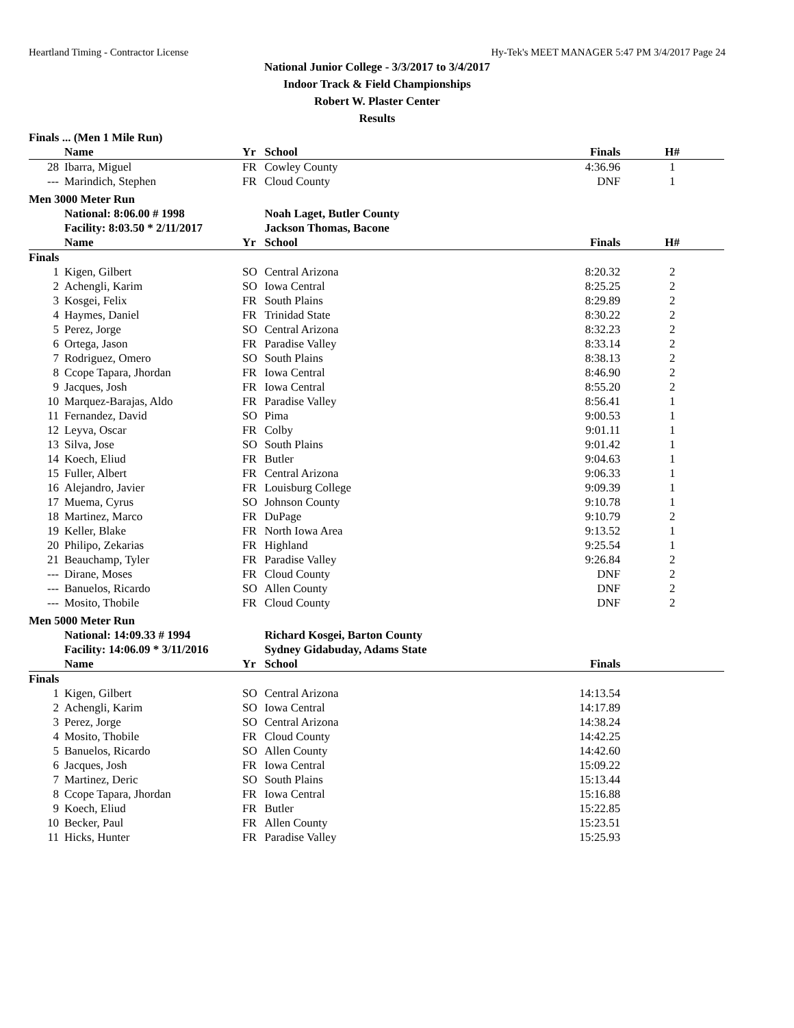Heartland Timing - Contractor License Hy-Tek's MEET MANAGER 5:47 PM 3/4/2017 Page 24
National Junior College - 3/3/2017 to 3/4/2017
Indoor Track & Field Championships
Robert W. Plaster Center
Results
Finals ... (Men 1 Mile Run)
| | Name | Yr | School | Finals | H# |
| --- | --- | --- | --- | --- | --- |
| 28 | Ibarra, Miguel | FR | Cowley County | 4:36.96 | 1 |
| --- | Marindich, Stephen | FR | Cloud County | DNF | 1 |
Men 3000 Meter Run
| | National: 8:06.00 # 1998 | | Noah Laget, Butler County | | |
| | Facility: 8:03.50 * 2/11/2017 | | Jackson Thomas, Bacone | | |
| | Name | Yr | School | Finals | H# |
| Finals | | | | | |
| 1 | Kigen, Gilbert | SO | Central Arizona | 8:20.32 | 2 |
| 2 | Achengli, Karim | SO | Iowa Central | 8:25.25 | 2 |
| 3 | Kosgei, Felix | FR | South Plains | 8:29.89 | 2 |
| 4 | Haymes, Daniel | FR | Trinidad State | 8:30.22 | 2 |
| 5 | Perez, Jorge | SO | Central Arizona | 8:32.23 | 2 |
| 6 | Ortega, Jason | FR | Paradise Valley | 8:33.14 | 2 |
| 7 | Rodriguez, Omero | SO | South Plains | 8:38.13 | 2 |
| 8 | Ccope Tapara, Jhordan | FR | Iowa Central | 8:46.90 | 2 |
| 9 | Jacques, Josh | FR | Iowa Central | 8:55.20 | 2 |
| 10 | Marquez-Barajas, Aldo | FR | Paradise Valley | 8:56.41 | 1 |
| 11 | Fernandez, David | SO | Pima | 9:00.53 | 1 |
| 12 | Leyva, Oscar | FR | Colby | 9:01.11 | 1 |
| 13 | Silva, Jose | SO | South Plains | 9:01.42 | 1 |
| 14 | Koech, Eliud | FR | Butler | 9:04.63 | 1 |
| 15 | Fuller, Albert | FR | Central Arizona | 9:06.33 | 1 |
| 16 | Alejandro, Javier | FR | Louisburg College | 9:09.39 | 1 |
| 17 | Muema, Cyrus | SO | Johnson County | 9:10.78 | 1 |
| 18 | Martinez, Marco | FR | DuPage | 9:10.79 | 2 |
| 19 | Keller, Blake | FR | North Iowa Area | 9:13.52 | 1 |
| 20 | Philipo, Zekarias | FR | Highland | 9:25.54 | 1 |
| 21 | Beauchamp, Tyler | FR | Paradise Valley | 9:26.84 | 2 |
| --- | Dirane, Moses | FR | Cloud County | DNF | 2 |
| --- | Banuelos, Ricardo | SO | Allen County | DNF | 2 |
| --- | Mosito, Thobile | FR | Cloud County | DNF | 2 |
Men 5000 Meter Run
| | National: 14:09.33 # 1994 | | Richard Kosgei, Barton County | | |
| | Facility: 14:06.09 * 3/11/2016 | | Sydney Gidabuday, Adams State | | |
| | Name | Yr | School | Finals | |
| Finals | | | | | |
| 1 | Kigen, Gilbert | SO | Central Arizona | 14:13.54 | |
| 2 | Achengli, Karim | SO | Iowa Central | 14:17.89 | |
| 3 | Perez, Jorge | SO | Central Arizona | 14:38.24 | |
| 4 | Mosito, Thobile | FR | Cloud County | 14:42.25 | |
| 5 | Banuelos, Ricardo | SO | Allen County | 14:42.60 | |
| 6 | Jacques, Josh | FR | Iowa Central | 15:09.22 | |
| 7 | Martinez, Deric | SO | South Plains | 15:13.44 | |
| 8 | Ccope Tapara, Jhordan | FR | Iowa Central | 15:16.88 | |
| 9 | Koech, Eliud | FR | Butler | 15:22.85 | |
| 10 | Becker, Paul | FR | Allen County | 15:23.51 | |
| 11 | Hicks, Hunter | FR | Paradise Valley | 15:25.93 | |